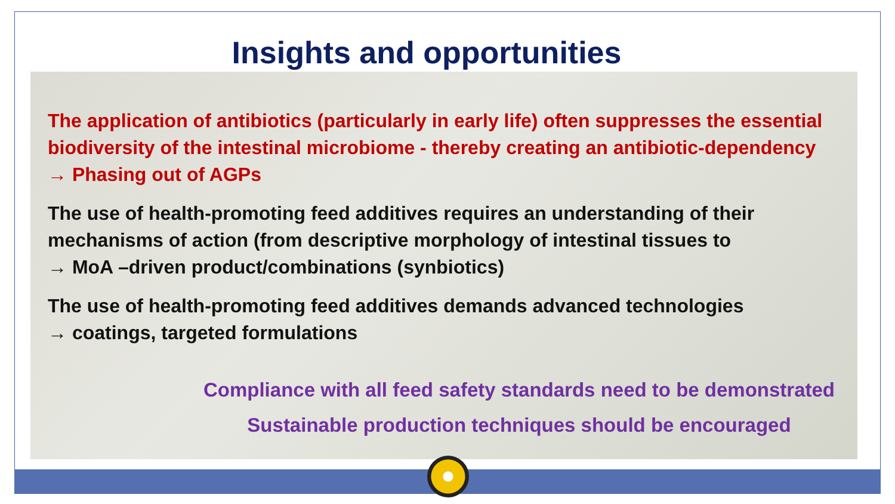Insights and opportunities
The application of antibiotics (particularly in early life) often suppresses the essential biodiversity of the intestinal microbiome - thereby creating an antibiotic-dependency
→ Phasing out of AGPs
The use of health-promoting feed additives requires an understanding of their mechanisms of action (from descriptive morphology of intestinal tissues to
→ MoA –driven product/combinations (synbiotics)
The use of health-promoting feed additives demands advanced technologies
→ coatings, targeted formulations
Compliance with all feed safety standards need to be demonstrated
Sustainable production techniques should be encouraged